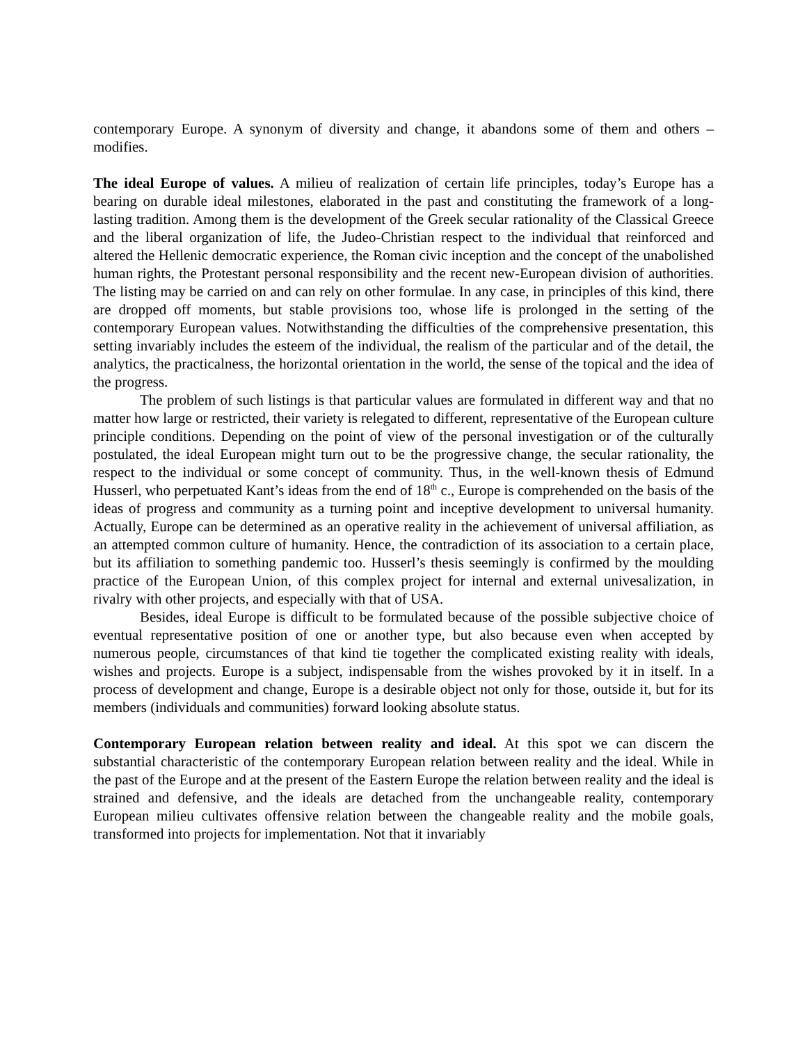contemporary Europe. A synonym of diversity and change, it abandons some of them and others – modifies.
The ideal Europe of values. A milieu of realization of certain life principles, today’s Europe has a bearing on durable ideal milestones, elaborated in the past and constituting the framework of a long-lasting tradition. Among them is the development of the Greek secular rationality of the Classical Greece and the liberal organization of life, the Judeo-Christian respect to the individual that reinforced and altered the Hellenic democratic experience, the Roman civic inception and the concept of the unabolished human rights, the Protestant personal responsibility and the recent new-European division of authorities. The listing may be carried on and can rely on other formulae. In any case, in principles of this kind, there are dropped off moments, but stable provisions too, whose life is prolonged in the setting of the contemporary European values. Notwithstanding the difficulties of the comprehensive presentation, this setting invariably includes the esteem of the individual, the realism of the particular and of the detail, the analytics, the practicalness, the horizontal orientation in the world, the sense of the topical and the idea of the progress.
The problem of such listings is that particular values are formulated in different way and that no matter how large or restricted, their variety is relegated to different, representative of the European culture principle conditions. Depending on the point of view of the personal investigation or of the culturally postulated, the ideal European might turn out to be the progressive change, the secular rationality, the respect to the individual or some concept of community. Thus, in the well-known thesis of Edmund Husserl, who perpetuated Kant’s ideas from the end of 18<sup>th</sup> c., Europe is comprehended on the basis of the ideas of progress and community as a turning point and inceptive development to universal humanity. Actually, Europe can be determined as an operative reality in the achievement of universal affiliation, as an attempted common culture of humanity. Hence, the contradiction of its association to a certain place, but its affiliation to something pandemic too. Husserl’s thesis seemingly is confirmed by the moulding practice of the European Union, of this complex project for internal and external univesalization, in rivalry with other projects, and especially with that of USA.
Besides, ideal Europe is difficult to be formulated because of the possible subjective choice of eventual representative position of one or another type, but also because even when accepted by numerous people, circumstances of that kind tie together the complicated existing reality with ideals, wishes and projects. Europe is a subject, indispensable from the wishes provoked by it in itself. In a process of development and change, Europe is a desirable object not only for those, outside it, but for its members (individuals and communities) forward looking absolute status.
Contemporary European relation between reality and ideal. At this spot we can discern the substantial characteristic of the contemporary European relation between reality and the ideal. While in the past of the Europe and at the present of the Eastern Europe the relation between reality and the ideal is strained and defensive, and the ideals are detached from the unchangeable reality, contemporary European milieu cultivates offensive relation between the changeable reality and the mobile goals, transformed into projects for implementation. Not that it invariably